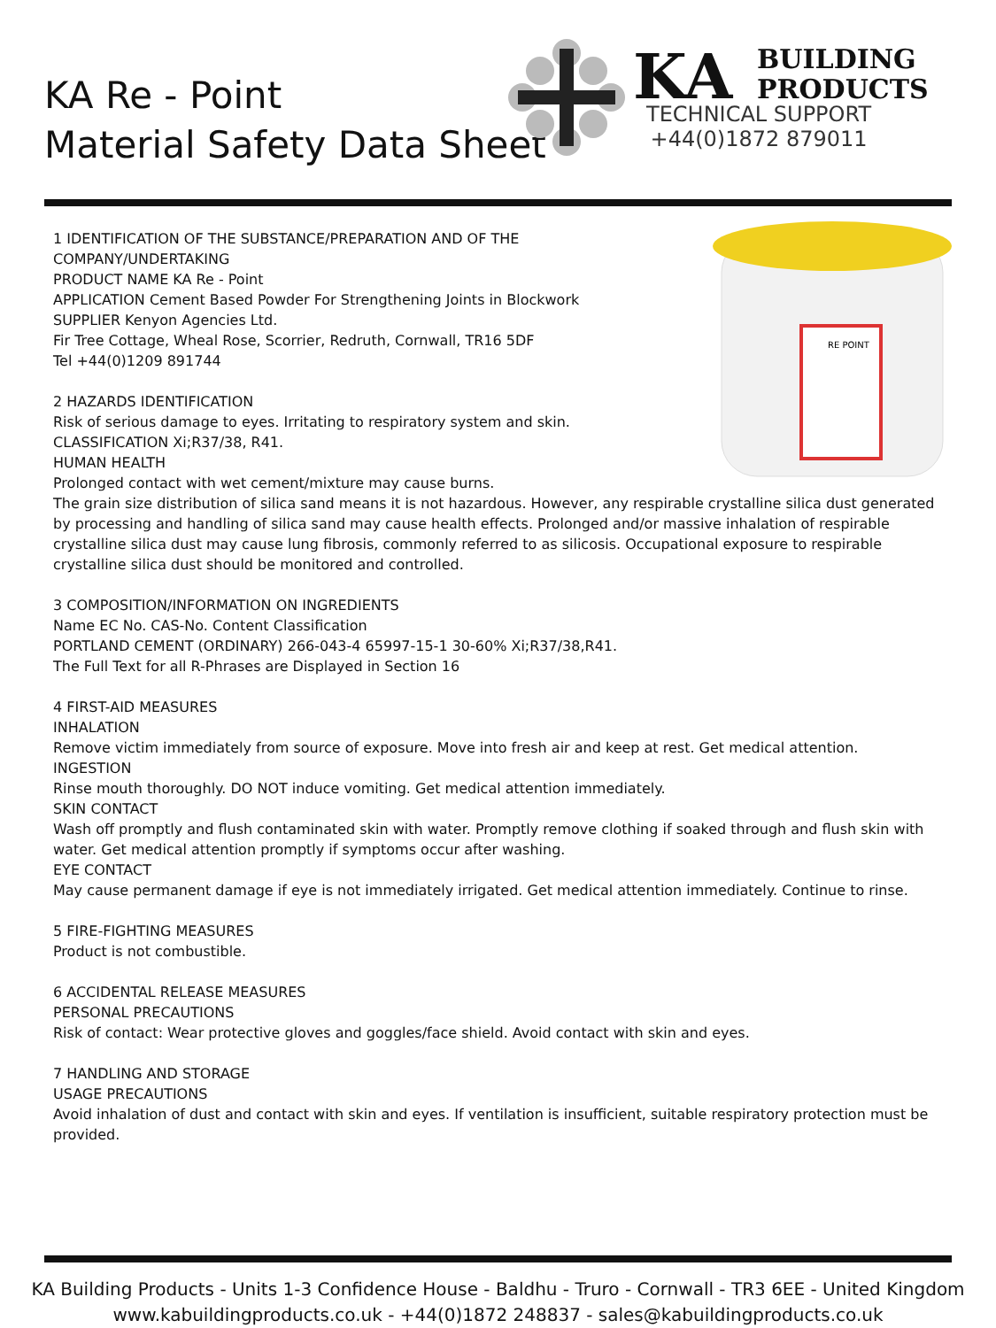KA Re - Point
Material Safety Data Sheet
KA
BUILDING
PRODUCTS
TECHNICAL SUPPORT
+44(0)1872 879011
RE POINT
1 IDENTIFICATION OF THE SUBSTANCE/PREPARATION AND OF THE COMPANY/UNDERTAKING
PRODUCT NAME KA Re - Point
APPLICATION Cement Based Powder For Strengthening Joints in Blockwork
SUPPLIER Kenyon Agencies Ltd.
Fir Tree Cottage, Wheal Rose, Scorrier, Redruth, Cornwall, TR16 5DF
Tel +44(0)1209 891744
2 HAZARDS IDENTIFICATION
Risk of serious damage to eyes. Irritating to respiratory system and skin.
CLASSIFICATION Xi;R37/38, R41.
HUMAN HEALTH
Prolonged contact with wet cement/mixture may cause burns.
The grain size distribution of silica sand means it is not hazardous. However, any respirable crystalline silica dust generated by processing and handling of silica sand may cause health effects. Prolonged and/or massive inhalation of respirable crystalline silica dust may cause lung fibrosis, commonly referred to as silicosis. Occupational exposure to respirable crystalline silica dust should be monitored and controlled.
3 COMPOSITION/INFORMATION ON INGREDIENTS
Name EC No. CAS-No. Content Classification
PORTLAND CEMENT (ORDINARY) 266-043-4 65997-15-1 30-60% Xi;R37/38,R41.
The Full Text for all R-Phrases are Displayed in Section 16
4 FIRST-AID MEASURES
INHALATION
Remove victim immediately from source of exposure. Move into fresh air and keep at rest. Get medical attention.
INGESTION
Rinse mouth thoroughly. DO NOT induce vomiting. Get medical attention immediately.
SKIN CONTACT
Wash off promptly and flush contaminated skin with water. Promptly remove clothing if soaked through and flush skin with water. Get medical attention promptly if symptoms occur after washing.
EYE CONTACT
May cause permanent damage if eye is not immediately irrigated. Get medical attention immediately. Continue to rinse.
5 FIRE-FIGHTING MEASURES
Product is not combustible.
6 ACCIDENTAL RELEASE MEASURES
PERSONAL PRECAUTIONS
Risk of contact: Wear protective gloves and goggles/face shield. Avoid contact with skin and eyes.
7 HANDLING AND STORAGE
USAGE PRECAUTIONS
Avoid inhalation of dust and contact with skin and eyes. If ventilation is insufficient, suitable respiratory protection must be provided.
KA Building Products - Units 1-3 Confidence House - Baldhu - Truro - Cornwall - TR3 6EE - United Kingdom
www.kabuildingproducts.co.uk - +44(0)1872 248837 - sales@kabuildingproducts.co.uk